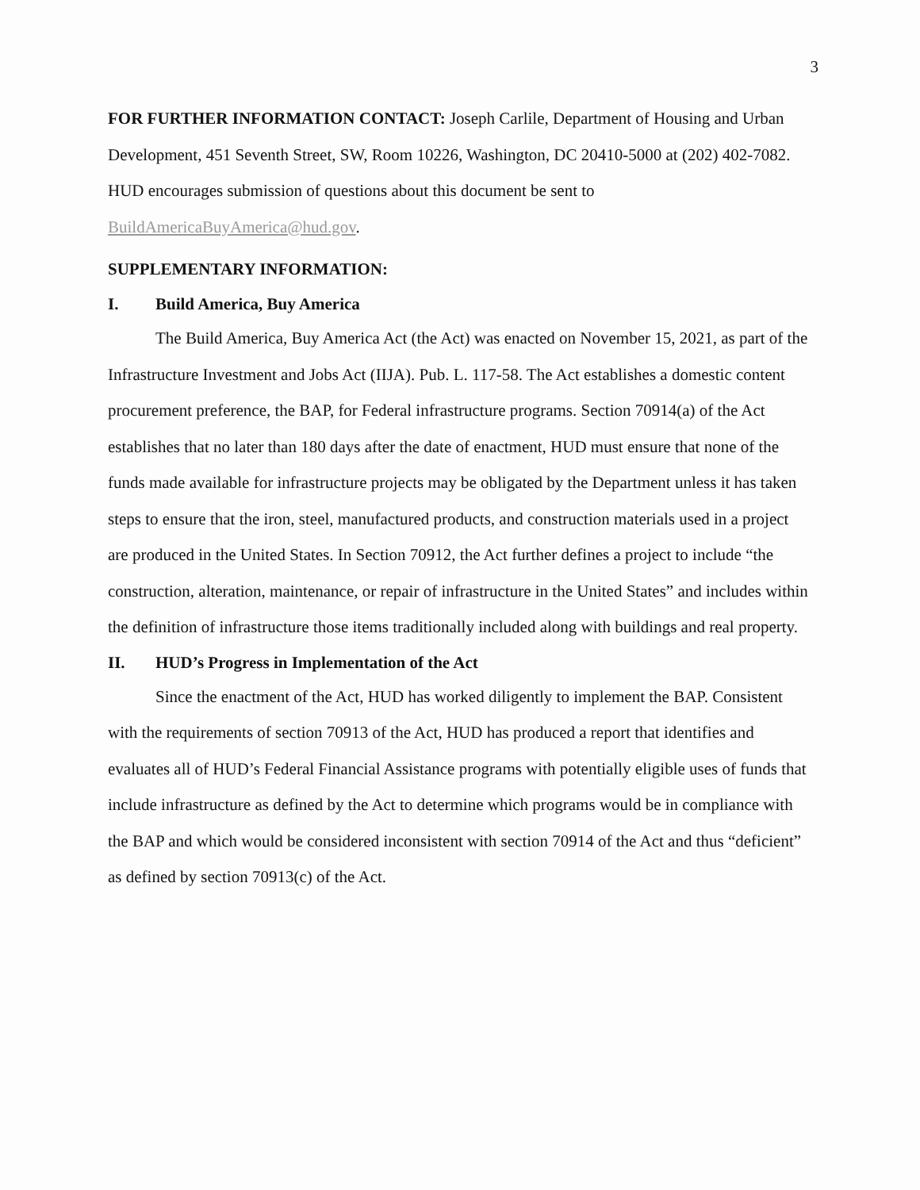3
FOR FURTHER INFORMATION CONTACT: Joseph Carlile, Department of Housing and Urban Development, 451 Seventh Street, SW, Room 10226, Washington, DC 20410-5000 at (202) 402-7082. HUD encourages submission of questions about this document be sent to BuildAmericaBuyAmerica@hud.gov.
SUPPLEMENTARY INFORMATION:
I. Build America, Buy America
The Build America, Buy America Act (the Act) was enacted on November 15, 2021, as part of the Infrastructure Investment and Jobs Act (IIJA). Pub. L. 117-58. The Act establishes a domestic content procurement preference, the BAP, for Federal infrastructure programs. Section 70914(a) of the Act establishes that no later than 180 days after the date of enactment, HUD must ensure that none of the funds made available for infrastructure projects may be obligated by the Department unless it has taken steps to ensure that the iron, steel, manufactured products, and construction materials used in a project are produced in the United States. In Section 70912, the Act further defines a project to include “the construction, alteration, maintenance, or repair of infrastructure in the United States” and includes within the definition of infrastructure those items traditionally included along with buildings and real property.
II. HUD’s Progress in Implementation of the Act
Since the enactment of the Act, HUD has worked diligently to implement the BAP. Consistent with the requirements of section 70913 of the Act, HUD has produced a report that identifies and evaluates all of HUD’s Federal Financial Assistance programs with potentially eligible uses of funds that include infrastructure as defined by the Act to determine which programs would be in compliance with the BAP and which would be considered inconsistent with section 70914 of the Act and thus “deficient” as defined by section 70913(c) of the Act.